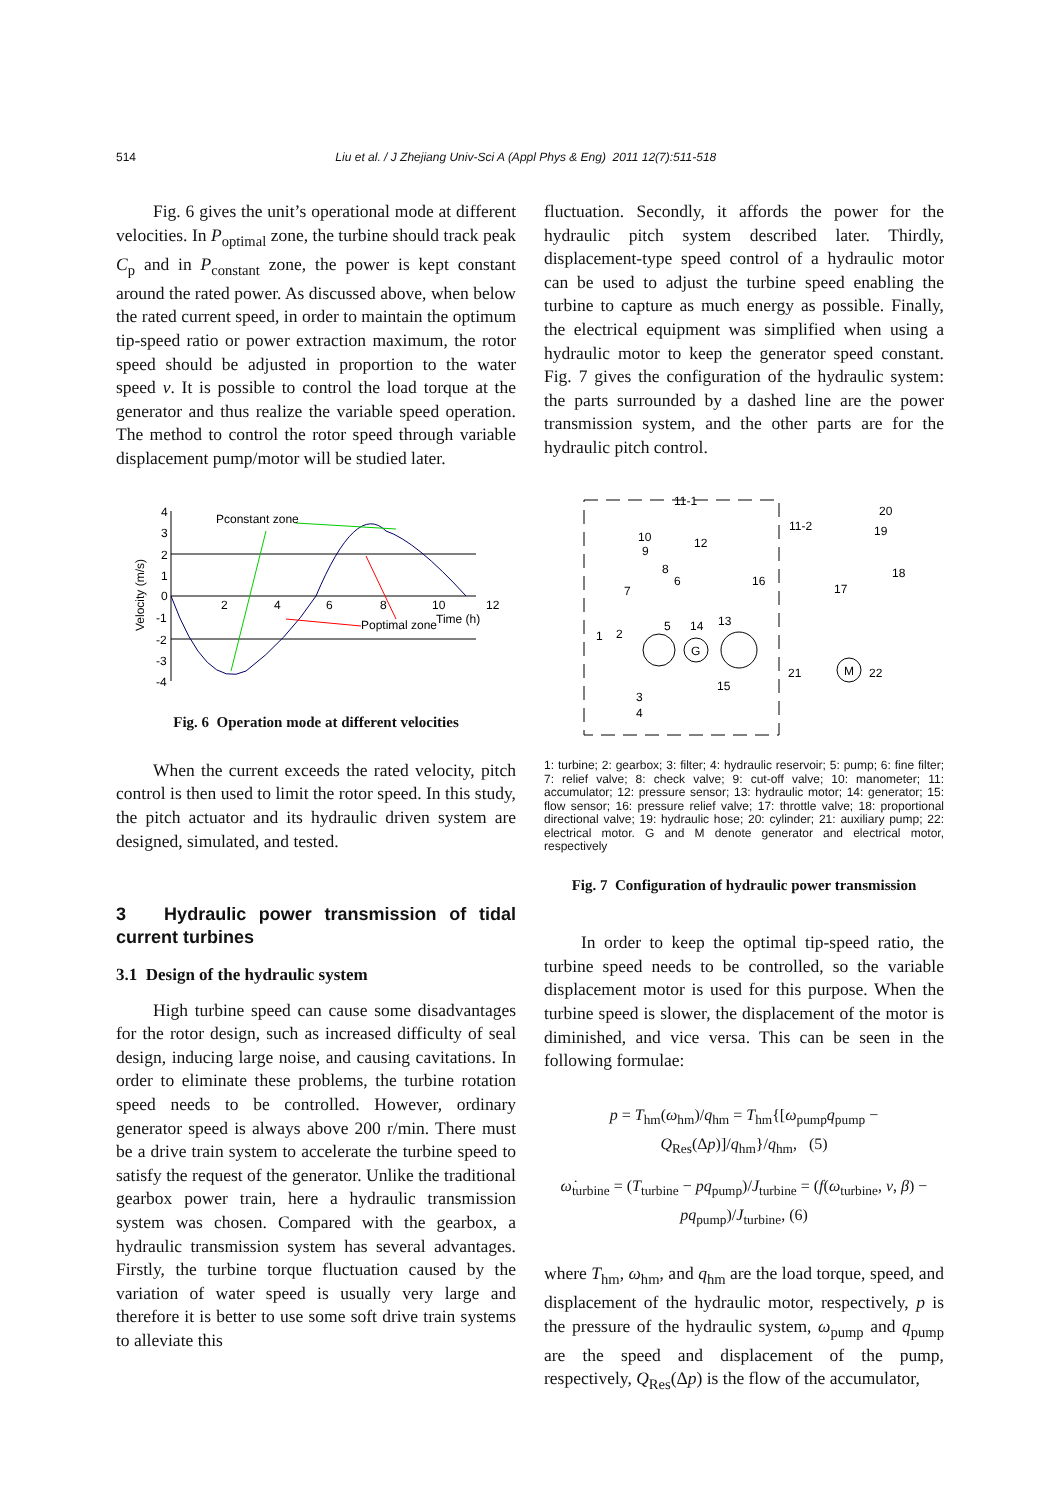514 Liu et al. / J Zhejiang Univ-Sci A (Appl Phys & Eng) 2011 12(7):511-518
Fig. 6 gives the unit’s operational mode at different velocities. In P<sub>optimal</sub> zone, the turbine should track peak C<sub>p</sub> and in P<sub>constant</sub> zone, the power is kept constant around the rated power. As discussed above, when below the rated current speed, in order to maintain the optimum tip-speed ratio or power extraction maximum, the rotor speed should be adjusted in proportion to the water speed v. It is possible to control the load torque at the generator and thus realize the variable speed operation. The method to control the rotor speed through variable displacement pump/motor will be studied later.
Pconstant zone
Poptimal zone
Time (h)
4
3
2
1
0
-1
-2
-3
-4
2
4
6
8
10
12
Velocity (m/s)
Fig. 6 Operation mode at different velocities
When the current exceeds the rated velocity, pitch control is then used to limit the rotor speed. In this study, the pitch actuator and its hydraulic driven system are designed, simulated, and tested.
3 Hydraulic power transmission of tidal current turbines
3.1 Design of the hydraulic system
High turbine speed can cause some disadvantages for the rotor design, such as increased difficulty of seal design, inducing large noise, and causing cavitations. In order to eliminate these problems, the turbine rotation speed needs to be controlled. However, ordinary generator speed is always above 200 r/min. There must be a drive train system to accelerate the turbine speed to satisfy the request of the generator. Unlike the traditional gearbox power train, here a hydraulic transmission system was chosen. Compared with the gearbox, a hydraulic transmission system has several advantages. Firstly, the turbine torque fluctuation caused by the variation of water speed is usually very large and therefore it is better to use some soft drive train systems to alleviate this
fluctuation. Secondly, it affords the power for the hydraulic pitch system described later. Thirdly, displacement-type speed control of a hydraulic motor can be used to adjust the turbine speed enabling the turbine to capture as much energy as possible. Finally, the electrical equipment was simplified when using a hydraulic motor to keep the generator speed constant. Fig. 7 gives the configuration of the hydraulic system: the parts surrounded by a dashed line are the power transmission system, and the other parts are for the hydraulic pitch control.
1
2
3
4
5
6
7
8
9
10
11-1
12
13
14
15
16
17
18
19
20
11-2
21
22
G
M
1: turbine; 2: gearbox; 3: filter; 4: hydraulic reservoir; 5: pump; 6: fine filter; 7: relief valve; 8: check valve; 9: cut-off valve; 10: manometer; 11: accumulator; 12: pressure sensor; 13: hydraulic motor; 14: generator; 15: flow sensor; 16: pressure relief valve; 17: throttle valve; 18: proportional directional valve; 19: hydraulic hose; 20: cylinder; 21: auxiliary pump; 22: electrical motor. G and M denote generator and electrical motor, respectively
Fig. 7 Configuration of hydraulic power transmission
In order to keep the optimal tip-speed ratio, the turbine speed needs to be controlled, so the variable displacement motor is used for this purpose. When the turbine speed is slower, the displacement of the motor is diminished, and vice versa. This can be seen in the following formulae:
p = T<sub>hm</sub>(ω<sub>hm</sub>)/q<sub>hm</sub> = T<sub>hm</sub>{[ω<sub>pump</sub>q<sub>pump</sub> − Q<sub>Res</sub>(Δp)]/q<sub>hm</sub>}/q<sub>hm</sub>, (5)
ω̇<sub>turbine</sub> = (T<sub>turbine</sub> − pq<sub>pump</sub>)/J<sub>turbine</sub> = (f(ω<sub>turbine</sub>, v, β) − pq<sub>pump</sub>)/J<sub>turbine</sub>, (6)
where T<sub>hm</sub>, ω<sub>hm</sub>, and q<sub>hm</sub> are the load torque, speed, and displacement of the hydraulic motor, respectively, p is the pressure of the hydraulic system, ω<sub>pump</sub> and q<sub>pump</sub> are the speed and displacement of the pump, respectively, Q<sub>Res</sub>(Δp) is the flow of the accumulator,